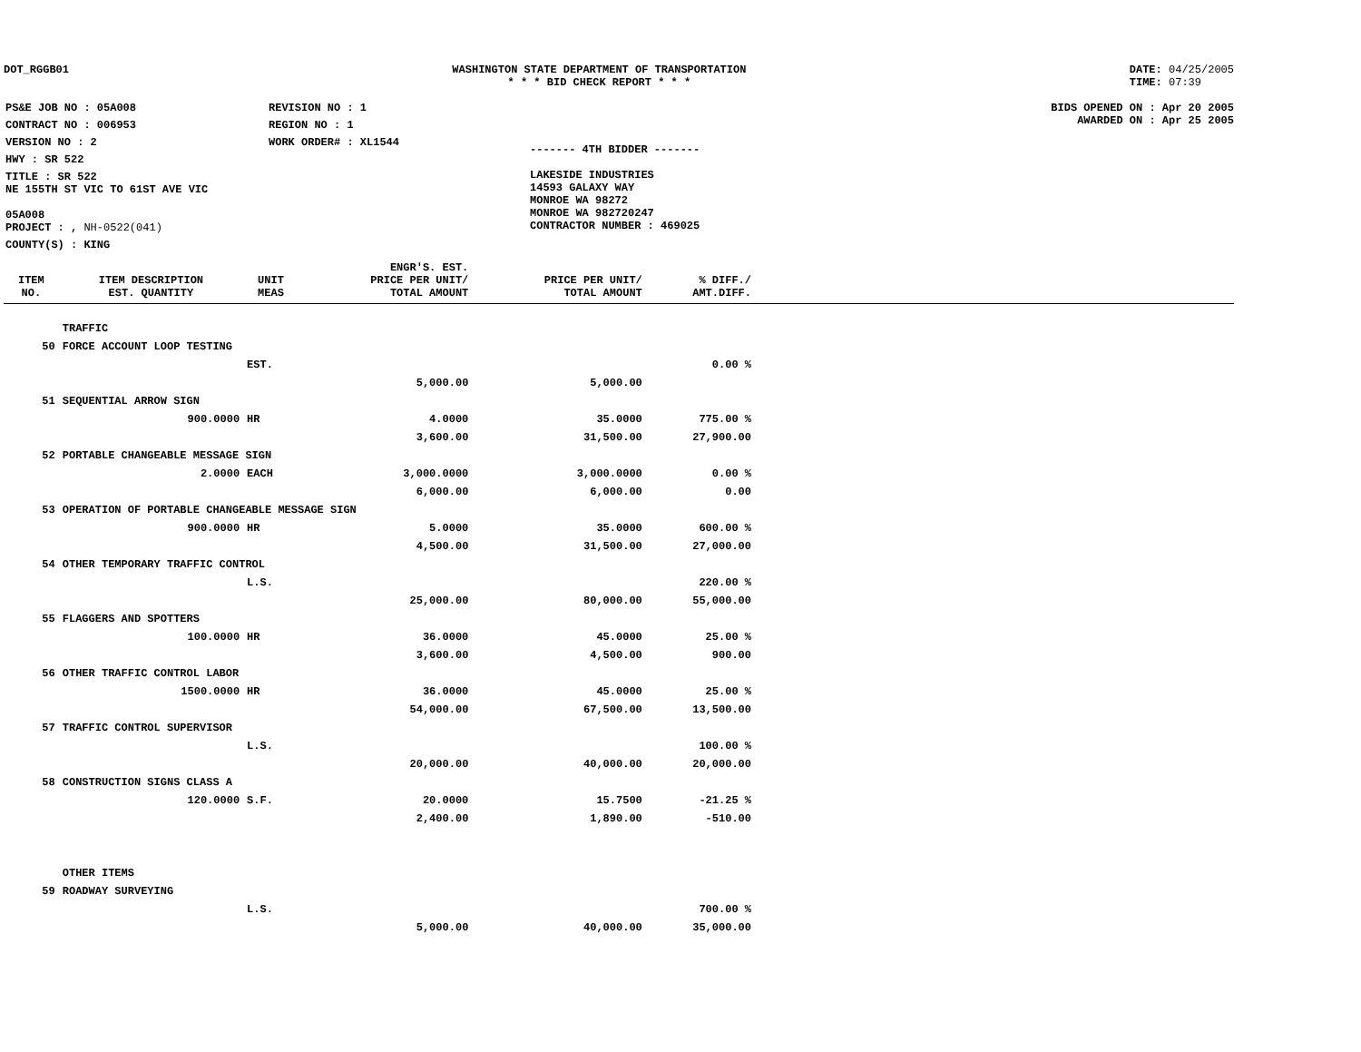DOT_RGGB01 WASHINGTON STATE DEPARTMENT OF TRANSPORTATION
* * * BID CHECK REPORT * * *
DATE: 04/25/2005
TIME: 07:39
| PS&E JOB NO : 05A008 | REVISION NO : 1 |
| CONTRACT NO : 006953 | REGION NO : 1 |
| VERSION NO : 2 | WORK ORDER# : XL1544 |
| HWY : SR 522 | |
| TITLE : SR 522 NE 155TH ST VIC TO 61ST AVE VIC 05A008 | |
| PROJECT : , NH-0522(041) | |
| COUNTY(S) : KING | |
------- 4TH BIDDER -------
LAKESIDE INDUSTRIES
14593 GALAXY WAY
MONROE WA 98272
MONROE WA 982720247
CONTRACTOR NUMBER : 469025
BIDS OPENED ON : Apr 20 2005
AWARDED ON : Apr 25 2005
| ITEM NO. | ITEM DESCRIPTION EST. QUANTITY | UNIT MEAS | ENGR'S. EST. PRICE PER UNIT/ TOTAL AMOUNT | PRICE PER UNIT/ TOTAL AMOUNT | % DIFF./ AMT.DIFF. | |
| --- | --- | --- | --- | --- | --- | --- |
| | TRAFFIC | | | | | |
| 50 | FORCE ACCOUNT LOOP TESTING | | | | | |
| | | EST. | | | 0.00 % | |
| | | | 5,000.00 | 5,000.00 | | |
| 51 | SEQUENTIAL ARROW SIGN | | | | | |
| | 900.0000 | HR | 4.0000 | 35.0000 | 775.00 % | |
| | | | 3,600.00 | 31,500.00 | 27,900.00 | |
| 52 | PORTABLE CHANGEABLE MESSAGE SIGN | | | | | |
| | 2.0000 | EACH | 3,000.0000 | 3,000.0000 | 0.00 % | |
| | | | 6,000.00 | 6,000.00 | 0.00 | |
| 53 | OPERATION OF PORTABLE CHANGEABLE MESSAGE SIGN | | | | | |
| | 900.0000 | HR | 5.0000 | 35.0000 | 600.00 % | |
| | | | 4,500.00 | 31,500.00 | 27,000.00 | |
| 54 | OTHER TEMPORARY TRAFFIC CONTROL | | | | | |
| | | L.S. | | | 220.00 % | |
| | | | 25,000.00 | 80,000.00 | 55,000.00 | |
| 55 | FLAGGERS AND SPOTTERS | | | | | |
| | 100.0000 | HR | 36.0000 | 45.0000 | 25.00 % | |
| | | | 3,600.00 | 4,500.00 | 900.00 | |
| 56 | OTHER TRAFFIC CONTROL LABOR | | | | | |
| | 1500.0000 | HR | 36.0000 | 45.0000 | 25.00 % | |
| | | | 54,000.00 | 67,500.00 | 13,500.00 | |
| 57 | TRAFFIC CONTROL SUPERVISOR | | | | | |
| | | L.S. | | | 100.00 % | |
| | | | 20,000.00 | 40,000.00 | 20,000.00 | |
| 58 | CONSTRUCTION SIGNS CLASS A | | | | | |
| | 120.0000 | S.F. | 20.0000 | 15.7500 | -21.25 % | |
| | | | 2,400.00 | 1,890.00 | -510.00 | |
| | OTHER ITEMS | | | | | |
| 59 | ROADWAY SURVEYING | | | | | |
| | | L.S. | | | 700.00 % | |
| | | | 5,000.00 | 40,000.00 | 35,000.00 | |